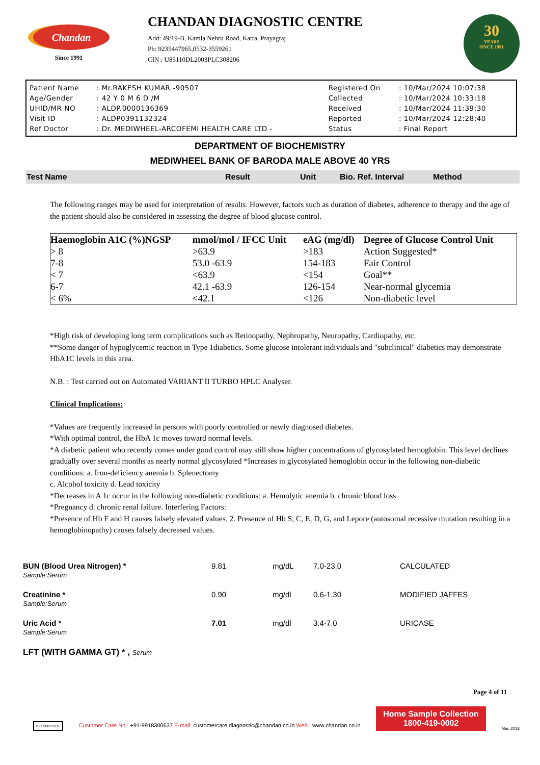Chandan
Since 1991
CHANDAN DIAGNOSTIC CENTRE
Add: 49/19-B, Kamla Nehru Road, Katra, Prayagraj
Ph: 9235447965,0532-3559261
CIN : U85110DL2003PLC308206
30
YEARS
SINCE 1991
| Patient Name | : Mr.RAKESH KUMAR -90507 | Registered On | : 10/Mar/2024 10:07:38 |
| Age/Gender | : 42 Y 0 M 6 D /M | Collected | : 10/Mar/2024 10:33:18 |
| UHID/MR NO | : ALDP.0000136369 | Received | : 10/Mar/2024 11:39:30 |
| Visit ID | : ALDP0391132324 | Reported | : 10/Mar/2024 12:28:40 |
| Ref Doctor | : Dr. MEDIWHEEL-ARCOFEMI HEALTH CARE LTD - | Status | : Final Report |
DEPARTMENT OF BIOCHEMISTRY
MEDIWHEEL BANK OF BARODA MALE ABOVE 40 YRS
Test Name Result Unit Bio. Ref. Interval Method
The following ranges may be used for interpretation of results. However, factors such as duration of diabetes, adherence to therapy and the age of the patient should also be considered in assessing the degree of blood glucose control.
| Haemoglobin A1C (%)NGSP | mmol/mol / IFCC Unit | eAG (mg/dl) | Degree of Glucose Control Unit |
| --- | --- | --- | --- |
| > 8 | >63.9 | >183 | Action Suggested* |
| 7-8 | 53.0 -63.9 | 154-183 | Fair Control |
| < 7 | <63.9 | <154 | Goal** |
| 6-7 | 42.1 -63.9 | 126-154 | Near-normal glycemia |
| < 6% | <42.1 | <126 | Non-diabetic level |
*High risk of developing long term complications such as Retinopathy, Nephropathy, Neuropathy, Cardiopathy, etc.
**Some danger of hypoglycemic reaction in Type 1diabetics. Some glucose intolerant individuals and "subclinical" diabetics may demonstrate HbA1C levels in this area.
N.B. : Test carried out on Automated VARIANT II TURBO HPLC Analyser.
Clinical Implications:
*Values are frequently increased in persons with poorly controlled or newly diagnosed diabetes.
*With optimal control, the HbA 1c moves toward normal levels.
*A diabetic patient who recently comes under good control may still show higher concentrations of glycosylated hemoglobin. This level declines gradually over several months as nearly normal glycosylated *Increases in glycosylated hemoglobin occur in the following non-diabetic conditions: a. Iron-deficiency anemia b. Splenectomy
c. Alcohol toxicity d. Lead toxicity
*Decreases in A 1c occur in the following non-diabetic conditions: a. Hemolytic anemia b. chronic blood loss
*Pregnancy d. chronic renal failure. Interfering Factors:
*Presence of Hb F and H causes falsely elevated values. 2. Presence of Hb S, C, E, D, G, and Lepore (autosomal recessive mutation resulting in a hemoglobinopathy) causes falsely decreased values.
| BUN (Blood Urea Nitrogen) * Sample:Serum | 9.81 | mg/dL | 7.0-23.0 | CALCULATED |
| Creatinine * Sample:Serum | 0.90 | mg/dl | 0.6-1.30 | MODIFIED JAFFES |
| Uric Acid * Sample:Serum | 7.01 | mg/dl | 3.4-7.0 | URICASE |
LFT (WITH GAMMA GT) * , Serum
Page 4 of 11
ISO 9001:2015
Customer Care No.: +91-9918300637 E-mail: customercare.diagnostic@chandan.co.in Web.: www.chandan.co.in
Home Sample Collection
1800-419-0002
Mar. 2018